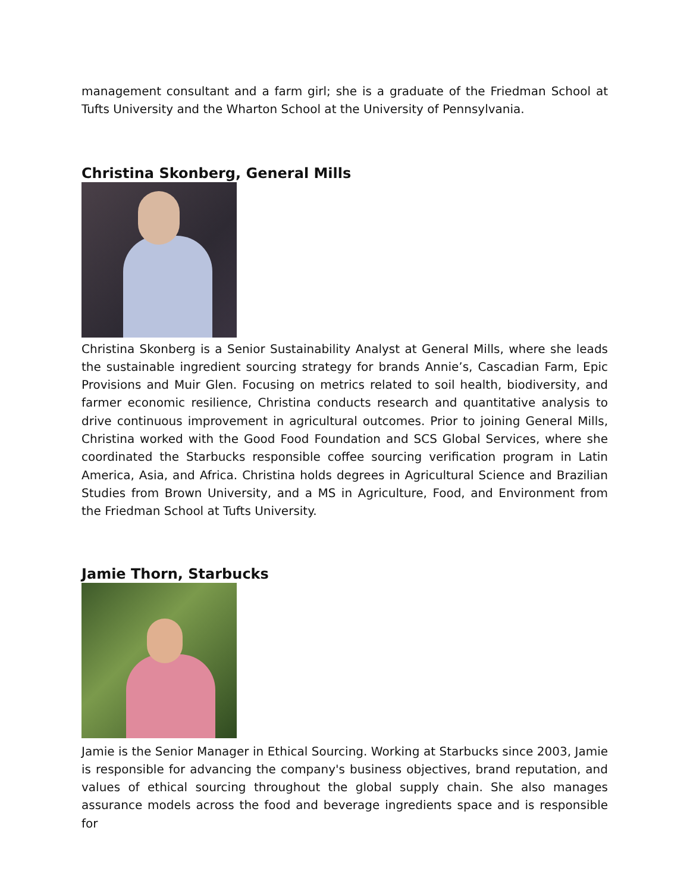management consultant and a farm girl; she is a graduate of the Friedman School at Tufts University and the Wharton School at the University of Pennsylvania.
Christina Skonberg, General Mills
Christina Skonberg is a Senior Sustainability Analyst at General Mills, where she leads the sustainable ingredient sourcing strategy for brands Annie’s, Cascadian Farm, Epic Provisions and Muir Glen. Focusing on metrics related to soil health, biodiversity, and farmer economic resilience, Christina conducts research and quantitative analysis to drive continuous improvement in agricultural outcomes. Prior to joining General Mills, Christina worked with the Good Food Foundation and SCS Global Services, where she coordinated the Starbucks responsible coffee sourcing verification program in Latin America, Asia, and Africa. Christina holds degrees in Agricultural Science and Brazilian Studies from Brown University, and a MS in Agriculture, Food, and Environment from the Friedman School at Tufts University.
Jamie Thorn, Starbucks
Jamie is the Senior Manager in Ethical Sourcing. Working at Starbucks since 2003, Jamie is responsible for advancing the company's business objectives, brand reputation, and values of ethical sourcing throughout the global supply chain. She also manages assurance models across the food and beverage ingredients space and is responsible for